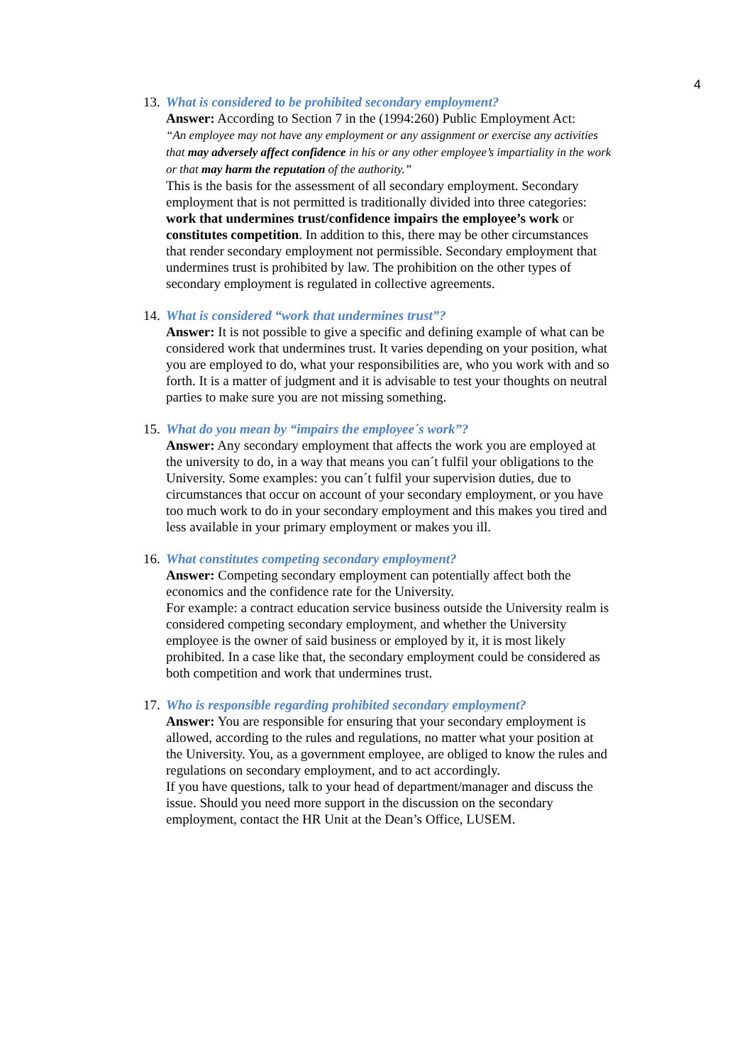4
13.
What is considered to be prohibited secondary employment?
Answer: According to Section 7 in the (1994:260) Public Employment Act:
“An employee may not have any employment or any assignment or exercise any activities that may adversely affect confidence in his or any other employee’s impartiality in the work or that may harm the reputation of the authority.”
This is the basis for the assessment of all secondary employment. Secondary employment that is not permitted is traditionally divided into three categories: work that undermines trust/confidence impairs the employee’s work or constitutes competition. In addition to this, there may be other circumstances that render secondary employment not permissible. Secondary employment that undermines trust is prohibited by law. The prohibition on the other types of secondary employment is regulated in collective agreements.
14.
What is considered “work that undermines trust”?
Answer: It is not possible to give a specific and defining example of what can be considered work that undermines trust. It varies depending on your position, what you are employed to do, what your responsibilities are, who you work with and so forth. It is a matter of judgment and it is advisable to test your thoughts on neutral parties to make sure you are not missing something.
15.
What do you mean by “impairs the employee´s work”?
Answer: Any secondary employment that affects the work you are employed at the university to do, in a way that means you can´t fulfil your obligations to the University. Some examples: you can´t fulfil your supervision duties, due to circumstances that occur on account of your secondary employment, or you have too much work to do in your secondary employment and this makes you tired and less available in your primary employment or makes you ill.
16.
What constitutes competing secondary employment?
Answer: Competing secondary employment can potentially affect both the economics and the confidence rate for the University.
For example: a contract education service business outside the University realm is considered competing secondary employment, and whether the University employee is the owner of said business or employed by it, it is most likely prohibited. In a case like that, the secondary employment could be considered as both competition and work that undermines trust.
17.
Who is responsible regarding prohibited secondary employment?
Answer: You are responsible for ensuring that your secondary employment is allowed, according to the rules and regulations, no matter what your position at the University. You, as a government employee, are obliged to know the rules and regulations on secondary employment, and to act accordingly.
If you have questions, talk to your head of department/manager and discuss the issue. Should you need more support in the discussion on the secondary employment, contact the HR Unit at the Dean’s Office, LUSEM.